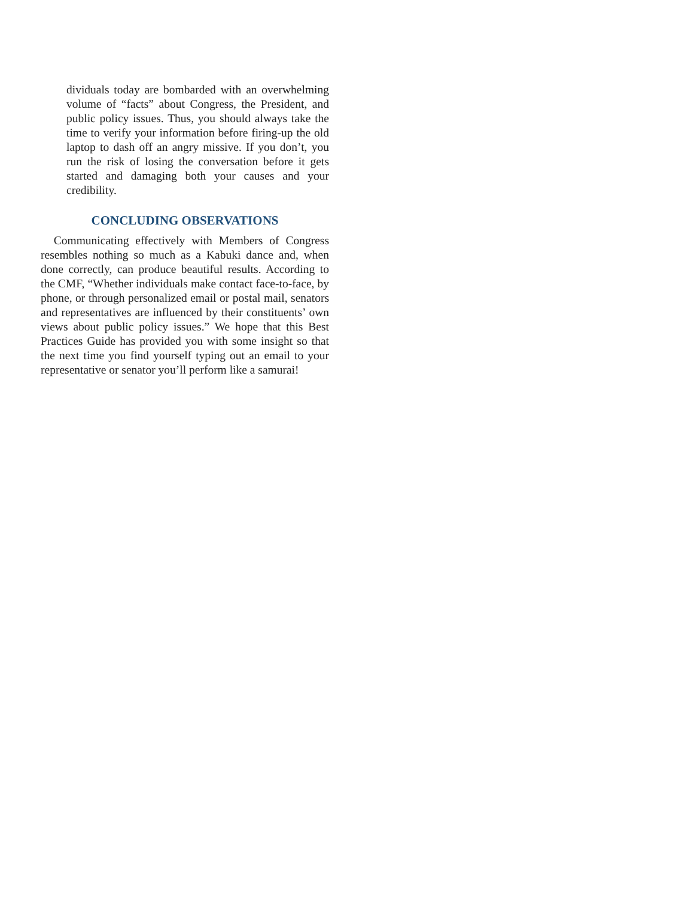dividuals today are bombarded with an overwhelming volume of “facts” about Congress, the President, and public policy issues. Thus, you should always take the time to verify your information before firing-up the old laptop to dash off an angry missive. If you don’t, you run the risk of losing the conversation before it gets started and damaging both your causes and your credibility.
CONCLUDING OBSERVATIONS
Communicating effectively with Members of Congress resembles nothing so much as a Kabuki dance and, when done correctly, can produce beautiful results. According to the CMF, “Whether individuals make contact face-to-face, by phone, or through personalized email or postal mail, senators and representatives are influenced by their constituents’ own views about public policy issues.” We hope that this Best Practices Guide has provided you with some insight so that the next time you find yourself typing out an email to your representative or senator you’ll perform like a samurai!